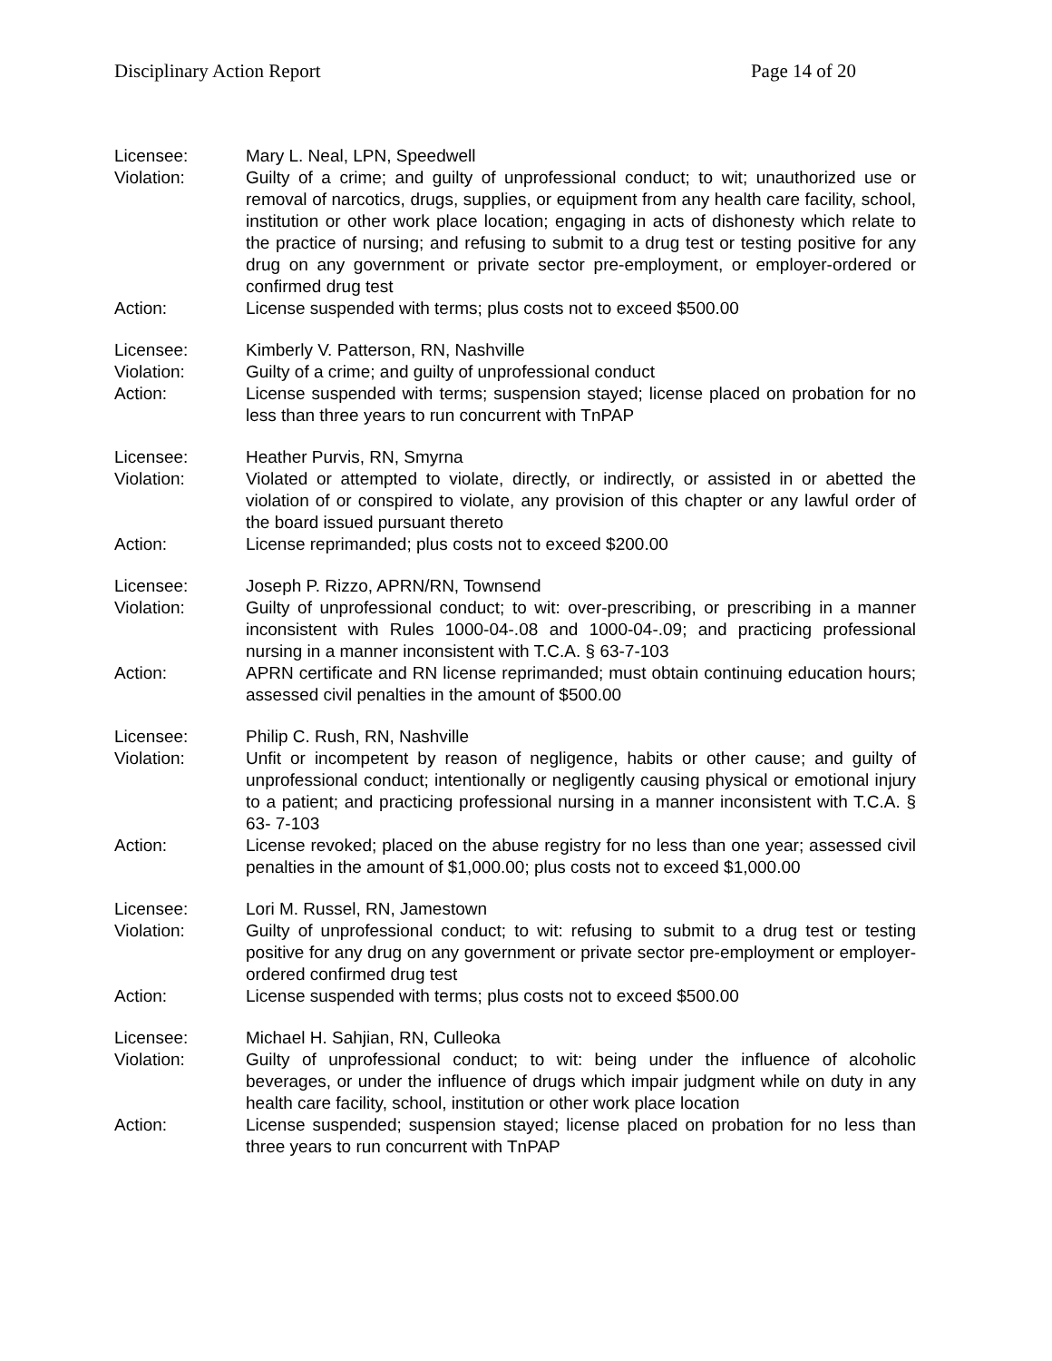Disciplinary Action Report Page 14 of 20
Licensee: Mary L. Neal, LPN, Speedwell
Violation: Guilty of a crime; and guilty of unprofessional conduct; to wit; unauthorized use or removal of narcotics, drugs, supplies, or equipment from any health care facility, school, institution or other work place location; engaging in acts of dishonesty which relate to the practice of nursing; and refusing to submit to a drug test or testing positive for any drug on any government or private sector pre-employment, or employer-ordered or confirmed drug test
Action: License suspended with terms; plus costs not to exceed $500.00
Licensee: Kimberly V. Patterson, RN, Nashville
Violation: Guilty of a crime; and guilty of unprofessional conduct
Action: License suspended with terms; suspension stayed; license placed on probation for no less than three years to run concurrent with TnPAP
Licensee: Heather Purvis, RN, Smyrna
Violation: Violated or attempted to violate, directly, or indirectly, or assisted in or abetted the violation of or conspired to violate, any provision of this chapter or any lawful order of the board issued pursuant thereto
Action: License reprimanded; plus costs not to exceed $200.00
Licensee: Joseph P. Rizzo, APRN/RN, Townsend
Violation: Guilty of unprofessional conduct; to wit: over-prescribing, or prescribing in a manner inconsistent with Rules 1000-04-.08 and 1000-04-.09; and practicing professional nursing in a manner inconsistent with T.C.A. § 63-7-103
Action: APRN certificate and RN license reprimanded; must obtain continuing education hours; assessed civil penalties in the amount of $500.00
Licensee: Philip C. Rush, RN, Nashville
Violation: Unfit or incompetent by reason of negligence, habits or other cause; and guilty of unprofessional conduct; intentionally or negligently causing physical or emotional injury to a patient; and practicing professional nursing in a manner inconsistent with T.C.A. § 63- 7-103
Action: License revoked; placed on the abuse registry for no less than one year; assessed civil penalties in the amount of $1,000.00; plus costs not to exceed $1,000.00
Licensee: Lori M. Russel, RN, Jamestown
Violation: Guilty of unprofessional conduct; to wit: refusing to submit to a drug test or testing positive for any drug on any government or private sector pre-employment or employer-ordered confirmed drug test
Action: License suspended with terms; plus costs not to exceed $500.00
Licensee: Michael H. Sahjian, RN, Culleoka
Violation: Guilty of unprofessional conduct; to wit: being under the influence of alcoholic beverages, or under the influence of drugs which impair judgment while on duty in any health care facility, school, institution or other work place location
Action: License suspended; suspension stayed; license placed on probation for no less than three years to run concurrent with TnPAP